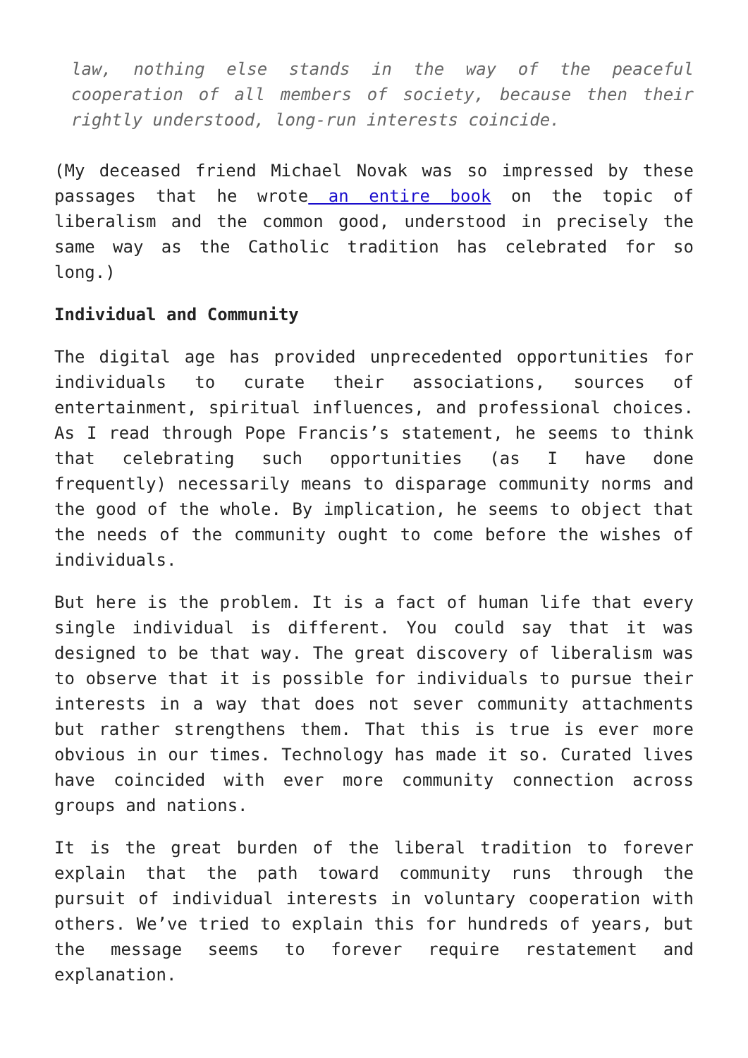law, nothing else stands in the way of the peaceful cooperation of all members of society, because then their rightly understood, long-run interests coincide.
(My deceased friend Michael Novak was so impressed by these passages that he wrote an entire book on the topic of liberalism and the common good, understood in precisely the same way as the Catholic tradition has celebrated for so long.)
Individual and Community
The digital age has provided unprecedented opportunities for individuals to curate their associations, sources of entertainment, spiritual influences, and professional choices. As I read through Pope Francis’s statement, he seems to think that celebrating such opportunities (as I have done frequently) necessarily means to disparage community norms and the good of the whole. By implication, he seems to object that the needs of the community ought to come before the wishes of individuals.
But here is the problem. It is a fact of human life that every single individual is different. You could say that it was designed to be that way. The great discovery of liberalism was to observe that it is possible for individuals to pursue their interests in a way that does not sever community attachments but rather strengthens them. That this is true is ever more obvious in our times. Technology has made it so. Curated lives have coincided with ever more community connection across groups and nations.
It is the great burden of the liberal tradition to forever explain that the path toward community runs through the pursuit of individual interests in voluntary cooperation with others. We’ve tried to explain this for hundreds of years, but the message seems to forever require restatement and explanation.